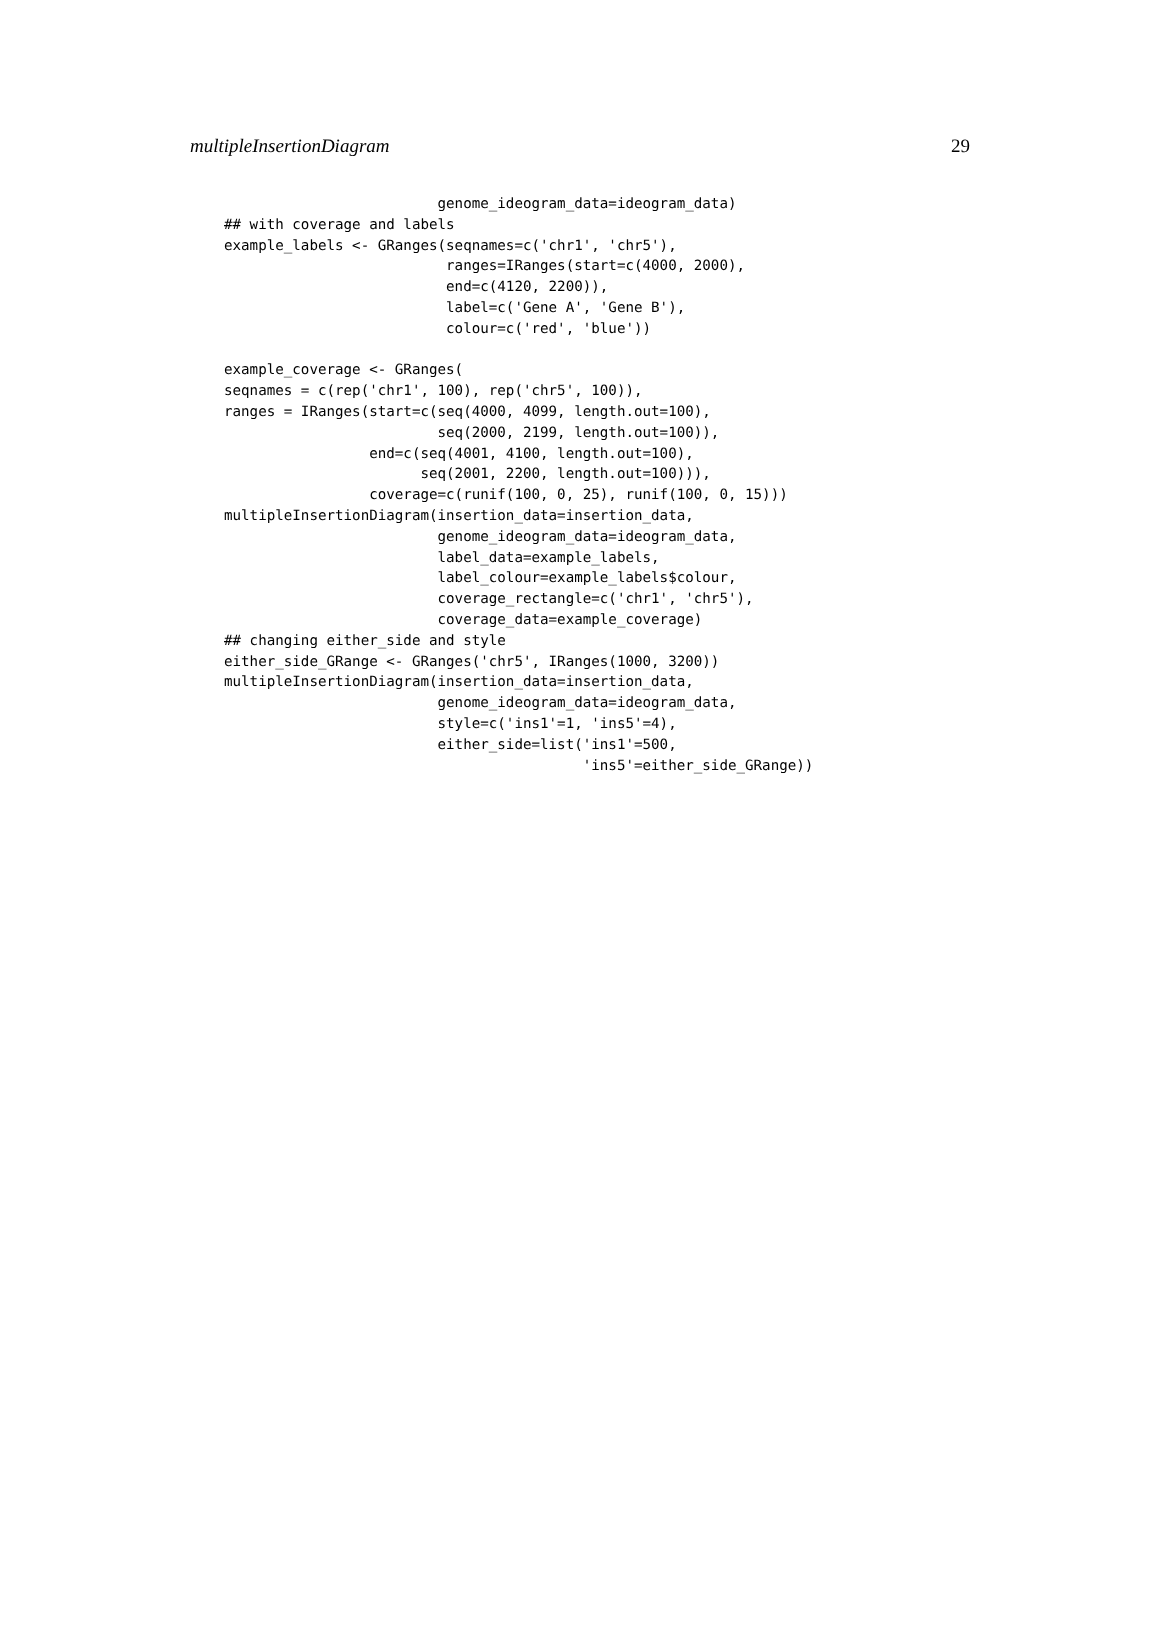multipleInsertionDiagram 29
                         genome_ideogram_data=ideogram_data)
## with coverage and labels
example_labels <- GRanges(seqnames=c('chr1', 'chr5'),
                          ranges=IRanges(start=c(4000, 2000),
                          end=c(4120, 2200)),
                          label=c('Gene A', 'Gene B'),
                          colour=c('red', 'blue'))

example_coverage <- GRanges(
seqnames = c(rep('chr1', 100), rep('chr5', 100)),
ranges = IRanges(start=c(seq(4000, 4099, length.out=100),
                         seq(2000, 2199, length.out=100)),
                 end=c(seq(4001, 4100, length.out=100),
                       seq(2001, 2200, length.out=100))),
                 coverage=c(runif(100, 0, 25), runif(100, 0, 15)))
multipleInsertionDiagram(insertion_data=insertion_data,
                         genome_ideogram_data=ideogram_data,
                         label_data=example_labels,
                         label_colour=example_labels$colour,
                         coverage_rectangle=c('chr1', 'chr5'),
                         coverage_data=example_coverage)
## changing either_side and style
either_side_GRange <- GRanges('chr5', IRanges(1000, 3200))
multipleInsertionDiagram(insertion_data=insertion_data,
                         genome_ideogram_data=ideogram_data,
                         style=c('ins1'=1, 'ins5'=4),
                         either_side=list('ins1'=500,
                                          'ins5'=either_side_GRange))